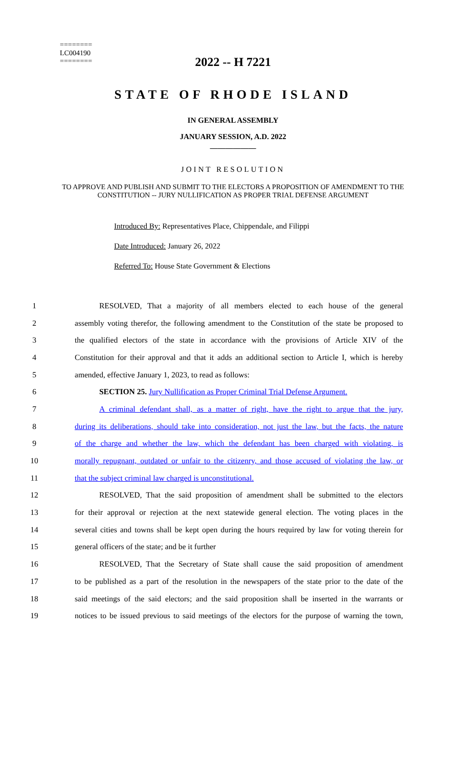========
LC004190
========
2022 -- H 7221
STATE OF RHODE ISLAND
IN GENERAL ASSEMBLY
JANUARY SESSION, A.D. 2022
____________
JOINT RESOLUTION
TO APPROVE AND PUBLISH AND SUBMIT TO THE ELECTORS A PROPOSITION OF AMENDMENT TO THE CONSTITUTION -- JURY NULLIFICATION AS PROPER TRIAL DEFENSE ARGUMENT
Introduced By: Representatives Place, Chippendale, and Filippi
Date Introduced: January 26, 2022
Referred To: House State Government & Elections
1 RESOLVED, That a majority of all members elected to each house of the general
2 assembly voting therefor, the following amendment to the Constitution of the state be proposed to
3 the qualified electors of the state in accordance with the provisions of Article XIV of the
4 Constitution for their approval and that it adds an additional section to Article I, which is hereby
5 amended, effective January 1, 2023, to read as follows:
6 SECTION 25. Jury Nullification as Proper Criminal Trial Defense Argument.
7 A criminal defendant shall, as a matter of right, have the right to argue that the jury,
8 during its deliberations, should take into consideration, not just the law, but the facts, the nature
9 of the charge and whether the law, which the defendant has been charged with violating, is
10 morally repugnant, outdated or unfair to the citizenry, and those accused of violating the law, or
11 that the subject criminal law charged is unconstitutional.
12 RESOLVED, That the said proposition of amendment shall be submitted to the electors
13 for their approval or rejection at the next statewide general election. The voting places in the
14 several cities and towns shall be kept open during the hours required by law for voting therein for
15 general officers of the state; and be it further
16 RESOLVED, That the Secretary of State shall cause the said proposition of amendment
17 to be published as a part of the resolution in the newspapers of the state prior to the date of the
18 said meetings of the said electors; and the said proposition shall be inserted in the warrants or
19 notices to be issued previous to said meetings of the electors for the purpose of warning the town,